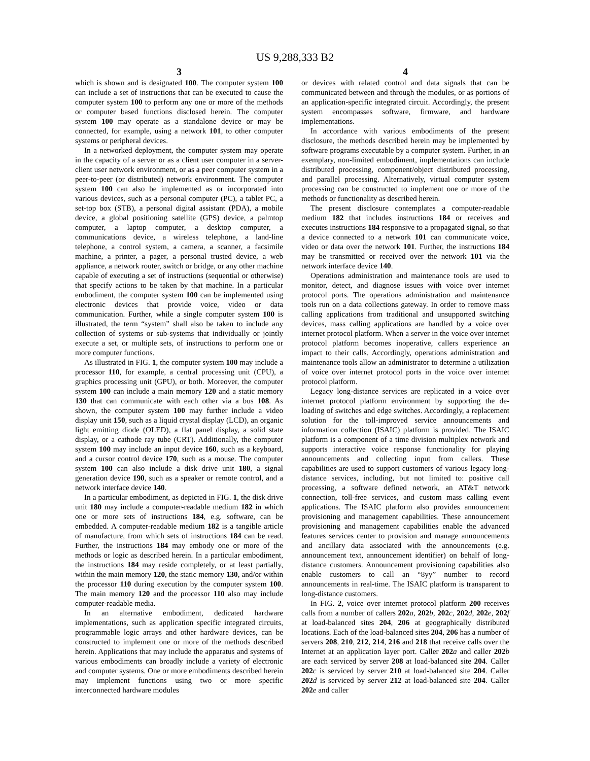US 9,288,333 B2
3
which is shown and is designated 100. The computer system 100 can include a set of instructions that can be executed to cause the computer system 100 to perform any one or more of the methods or computer based functions disclosed herein. The computer system 100 may operate as a standalone device or may be connected, for example, using a network 101, to other computer systems or peripheral devices.
In a networked deployment, the computer system may operate in the capacity of a server or as a client user computer in a server-client user network environment, or as a peer computer system in a peer-to-peer (or distributed) network environment. The computer system 100 can also be implemented as or incorporated into various devices, such as a personal computer (PC), a tablet PC, a set-top box (STB), a personal digital assistant (PDA), a mobile device, a global positioning satellite (GPS) device, a palmtop computer, a laptop computer, a desktop computer, a communications device, a wireless telephone, a land-line telephone, a control system, a camera, a scanner, a facsimile machine, a printer, a pager, a personal trusted device, a web appliance, a network router, switch or bridge, or any other machine capable of executing a set of instructions (sequential or otherwise) that specify actions to be taken by that machine. In a particular embodiment, the computer system 100 can be implemented using electronic devices that provide voice, video or data communication. Further, while a single computer system 100 is illustrated, the term “system” shall also be taken to include any collection of systems or sub-systems that individually or jointly execute a set, or multiple sets, of instructions to perform one or more computer functions.
As illustrated in FIG. 1, the computer system 100 may include a processor 110, for example, a central processing unit (CPU), a graphics processing unit (GPU), or both. Moreover, the computer system 100 can include a main memory 120 and a static memory 130 that can communicate with each other via a bus 108. As shown, the computer system 100 may further include a video display unit 150, such as a liquid crystal display (LCD), an organic light emitting diode (OLED), a flat panel display, a solid state display, or a cathode ray tube (CRT). Additionally, the computer system 100 may include an input device 160, such as a keyboard, and a cursor control device 170, such as a mouse. The computer system 100 can also include a disk drive unit 180, a signal generation device 190, such as a speaker or remote control, and a network interface device 140.
In a particular embodiment, as depicted in FIG. 1, the disk drive unit 180 may include a computer-readable medium 182 in which one or more sets of instructions 184, e.g. software, can be embedded. A computer-readable medium 182 is a tangible article of manufacture, from which sets of instructions 184 can be read. Further, the instructions 184 may embody one or more of the methods or logic as described herein. In a particular embodiment, the instructions 184 may reside completely, or at least partially, within the main memory 120, the static memory 130, and/or within the processor 110 during execution by the computer system 100. The main memory 120 and the processor 110 also may include computer-readable media.
In an alternative embodiment, dedicated hardware implementations, such as application specific integrated circuits, programmable logic arrays and other hardware devices, can be constructed to implement one or more of the methods described herein. Applications that may include the apparatus and systems of various embodiments can broadly include a variety of electronic and computer systems. One or more embodiments described herein may implement functions using two or more specific interconnected hardware modules
4
or devices with related control and data signals that can be communicated between and through the modules, or as portions of an application-specific integrated circuit. Accordingly, the present system encompasses software, firmware, and hardware implementations.
In accordance with various embodiments of the present disclosure, the methods described herein may be implemented by software programs executable by a computer system. Further, in an exemplary, non-limited embodiment, implementations can include distributed processing, component/object distributed processing, and parallel processing. Alternatively, virtual computer system processing can be constructed to implement one or more of the methods or functionality as described herein.
The present disclosure contemplates a computer-readable medium 182 that includes instructions 184 or receives and executes instructions 184 responsive to a propagated signal, so that a device connected to a network 101 can communicate voice, video or data over the network 101. Further, the instructions 184 may be transmitted or received over the network 101 via the network interface device 140.
Operations administration and maintenance tools are used to monitor, detect, and diagnose issues with voice over internet protocol ports. The operations administration and maintenance tools run on a data collections gateway. In order to remove mass calling applications from traditional and unsupported switching devices, mass calling applications are handled by a voice over internet protocol platform. When a server in the voice over internet protocol platform becomes inoperative, callers experience an impact to their calls. Accordingly, operations administration and maintenance tools allow an administrator to determine a utilization of voice over internet protocol ports in the voice over internet protocol platform.
Legacy long-distance services are replicated in a voice over internet protocol platform environment by supporting the de-loading of switches and edge switches. Accordingly, a replacement solution for the toll-improved service announcements and information collection (ISAIC) platform is provided. The ISAIC platform is a component of a time division multiplex network and supports interactive voice response functionality for playing announcements and collecting input from callers. These capabilities are used to support customers of various legacy long-distance services, including, but not limited to: positive call processing, a software defined network, an AT&T network connection, toll-free services, and custom mass calling event applications. The ISAIC platform also provides announcement provisioning and management capabilities. These announcement provisioning and management capabilities enable the advanced features services center to provision and manage announcements and ancillary data associated with the announcements (e.g. announcement text, announcement identifier) on behalf of long-distance customers. Announcement provisioning capabilities also enable customers to call an “8yy” number to record announcements in real-time. The ISAIC platform is transparent to long-distance customers.
In FIG. 2, voice over internet protocol platform 200 receives calls from a number of callers 202 a, 202 b, 202 c, 202 d, 202 e, 202 f at load-balanced sites 204, 206 at geographically distributed locations. Each of the load-balanced sites 204, 206 has a number of servers 208, 210, 212, 214, 216 and 218 that receive calls over the Internet at an application layer port. Caller 202 a and caller 202 b are each serviced by server 208 at load-balanced site 204. Caller 202 c is serviced by server 210 at load-balanced site 204. Caller 202 d is serviced by server 212 at load-balanced site 204. Caller 202 e and caller